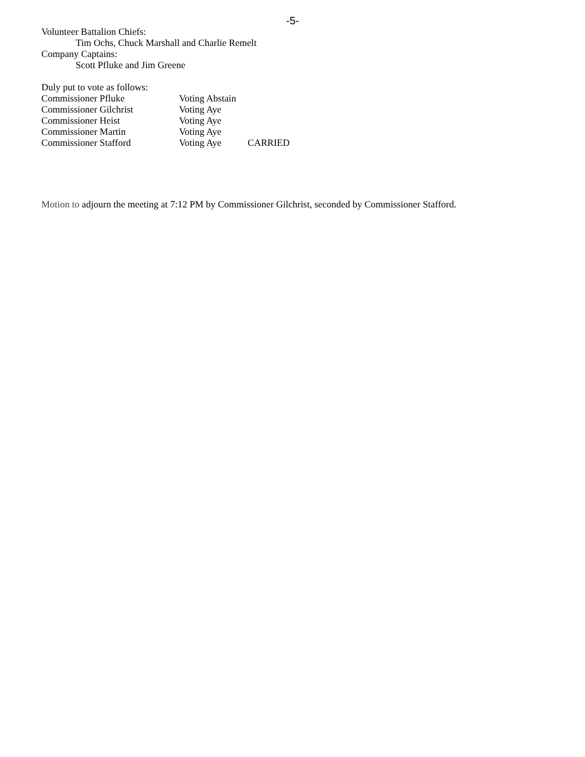-5-
Volunteer Battalion Chiefs:
Tim Ochs, Chuck Marshall and Charlie Remelt
Company Captains:
Scott Pfluke and Jim Greene
Duly put to vote as follows:
| Commissioner Pfluke | Voting Abstain | |
| Commissioner Gilchrist | Voting Aye | |
| Commissioner Heist | Voting Aye | |
| Commissioner Martin | Voting Aye | |
| Commissioner Stafford | Voting Aye | CARRIED |
Motion to adjourn the meeting at 7:12 PM by Commissioner Gilchrist, seconded by Commissioner Stafford.